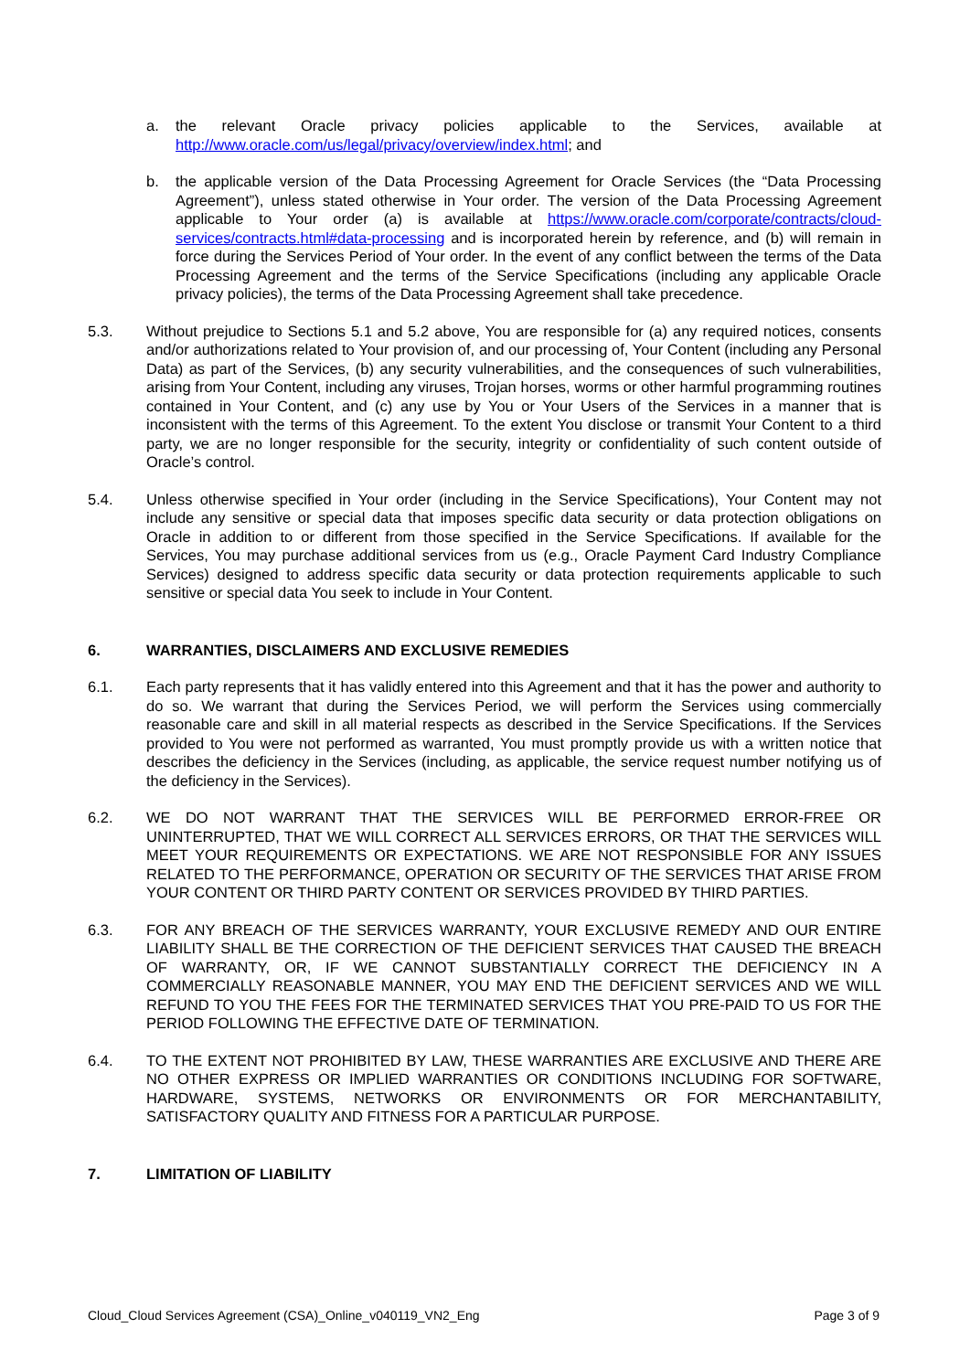a. the relevant Oracle privacy policies applicable to the Services, available at http://www.oracle.com/us/legal/privacy/overview/index.html; and
b. the applicable version of the Data Processing Agreement for Oracle Services (the “Data Processing Agreement”), unless stated otherwise in Your order. The version of the Data Processing Agreement applicable to Your order (a) is available at https://www.oracle.com/corporate/contracts/cloud-services/contracts.html#data-processing and is incorporated herein by reference, and (b) will remain in force during the Services Period of Your order. In the event of any conflict between the terms of the Data Processing Agreement and the terms of the Service Specifications (including any applicable Oracle privacy policies), the terms of the Data Processing Agreement shall take precedence.
5.3. Without prejudice to Sections 5.1 and 5.2 above, You are responsible for (a) any required notices, consents and/or authorizations related to Your provision of, and our processing of, Your Content (including any Personal Data) as part of the Services, (b) any security vulnerabilities, and the consequences of such vulnerabilities, arising from Your Content, including any viruses, Trojan horses, worms or other harmful programming routines contained in Your Content, and (c) any use by You or Your Users of the Services in a manner that is inconsistent with the terms of this Agreement. To the extent You disclose or transmit Your Content to a third party, we are no longer responsible for the security, integrity or confidentiality of such content outside of Oracle’s control.
5.4. Unless otherwise specified in Your order (including in the Service Specifications), Your Content may not include any sensitive or special data that imposes specific data security or data protection obligations on Oracle in addition to or different from those specified in the Service Specifications. If available for the Services, You may purchase additional services from us (e.g., Oracle Payment Card Industry Compliance Services) designed to address specific data security or data protection requirements applicable to such sensitive or special data You seek to include in Your Content.
6. WARRANTIES, DISCLAIMERS AND EXCLUSIVE REMEDIES
6.1. Each party represents that it has validly entered into this Agreement and that it has the power and authority to do so. We warrant that during the Services Period, we will perform the Services using commercially reasonable care and skill in all material respects as described in the Service Specifications. If the Services provided to You were not performed as warranted, You must promptly provide us with a written notice that describes the deficiency in the Services (including, as applicable, the service request number notifying us of the deficiency in the Services).
6.2. WE DO NOT WARRANT THAT THE SERVICES WILL BE PERFORMED ERROR-FREE OR UNINTERRUPTED, THAT WE WILL CORRECT ALL SERVICES ERRORS, OR THAT THE SERVICES WILL MEET YOUR REQUIREMENTS OR EXPECTATIONS. WE ARE NOT RESPONSIBLE FOR ANY ISSUES RELATED TO THE PERFORMANCE, OPERATION OR SECURITY OF THE SERVICES THAT ARISE FROM YOUR CONTENT OR THIRD PARTY CONTENT OR SERVICES PROVIDED BY THIRD PARTIES.
6.3. FOR ANY BREACH OF THE SERVICES WARRANTY, YOUR EXCLUSIVE REMEDY AND OUR ENTIRE LIABILITY SHALL BE THE CORRECTION OF THE DEFICIENT SERVICES THAT CAUSED THE BREACH OF WARRANTY, OR, IF WE CANNOT SUBSTANTIALLY CORRECT THE DEFICIENCY IN A COMMERCIALLY REASONABLE MANNER, YOU MAY END THE DEFICIENT SERVICES AND WE WILL REFUND TO YOU THE FEES FOR THE TERMINATED SERVICES THAT YOU PRE-PAID TO US FOR THE PERIOD FOLLOWING THE EFFECTIVE DATE OF TERMINATION.
6.4. TO THE EXTENT NOT PROHIBITED BY LAW, THESE WARRANTIES ARE EXCLUSIVE AND THERE ARE NO OTHER EXPRESS OR IMPLIED WARRANTIES OR CONDITIONS INCLUDING FOR SOFTWARE, HARDWARE, SYSTEMS, NETWORKS OR ENVIRONMENTS OR FOR MERCHANTABILITY, SATISFACTORY QUALITY AND FITNESS FOR A PARTICULAR PURPOSE.
7. LIMITATION OF LIABILITY
Cloud_Cloud Services Agreement (CSA)_Online_v040119_VN2_Eng Page 3 of 9